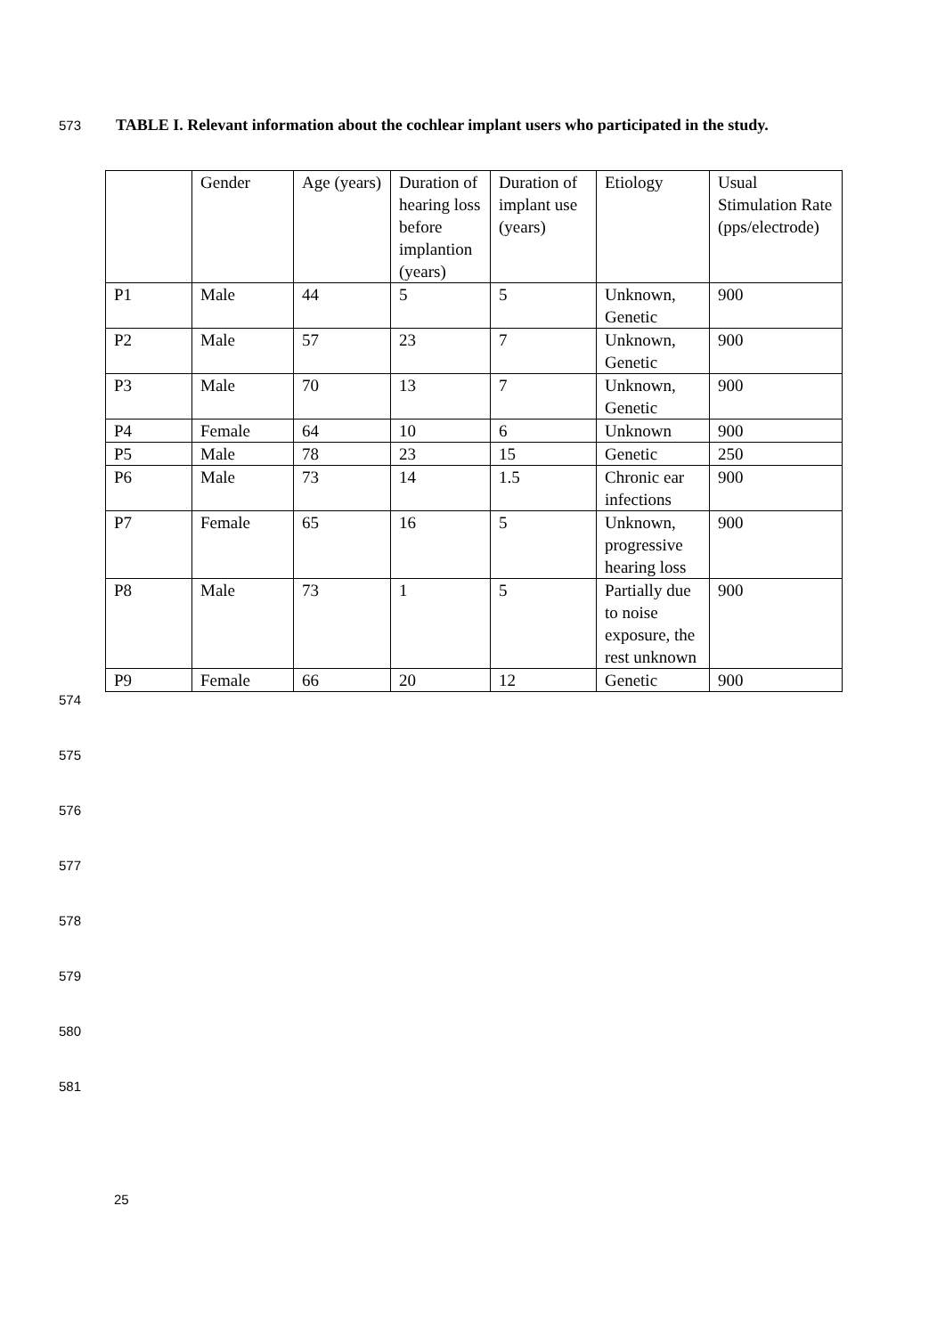573
TABLE I. Relevant information about the cochlear implant users who participated in the study.
| | Gender | Age (years) | Duration of hearing loss before implantion (years) | Duration of implant use (years) | Etiology | Usual Stimulation Rate (pps/electrode) |
| P1 | Male | 44 | 5 | 5 | Unknown, Genetic | 900 |
| P2 | Male | 57 | 23 | 7 | Unknown, Genetic | 900 |
| P3 | Male | 70 | 13 | 7 | Unknown, Genetic | 900 |
| P4 | Female | 64 | 10 | 6 | Unknown | 900 |
| P5 | Male | 78 | 23 | 15 | Genetic | 250 |
| P6 | Male | 73 | 14 | 1.5 | Chronic ear infections | 900 |
| P7 | Female | 65 | 16 | 5 | Unknown, progressive hearing loss | 900 |
| P8 | Male | 73 | 1 | 5 | Partially due to noise exposure, the rest unknown | 900 |
| P9 | Female | 66 | 20 | 12 | Genetic | 900 |
574
575
576
577
578
579
580
581
25